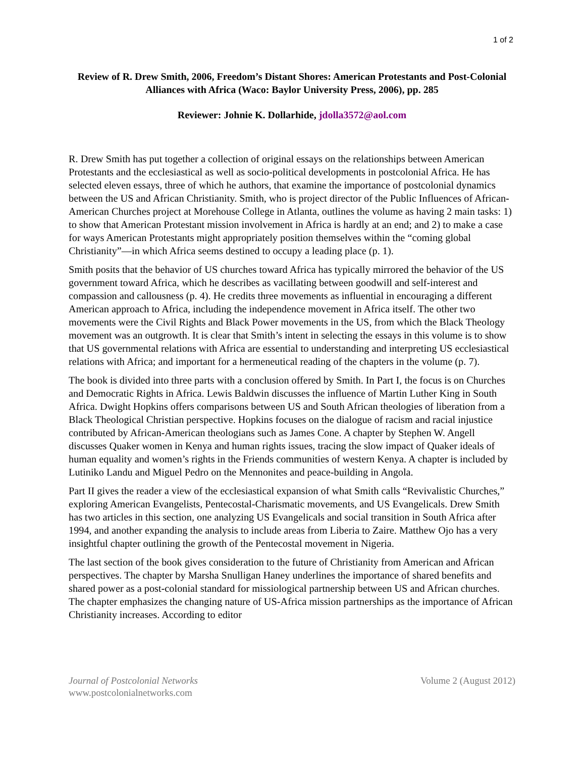1 of 2
Review of R. Drew Smith, 2006, Freedom’s Distant Shores: American Protestants and Post-Colonial Alliances with Africa (Waco: Baylor University Press, 2006), pp. 285
Reviewer: Johnie K. Dollarhide, jdolla3572@aol.com
R. Drew Smith has put together a collection of original essays on the relationships between American Protestants and the ecclesiastical as well as socio-political developments in postcolonial Africa. He has selected eleven essays, three of which he authors, that examine the importance of postcolonial dynamics between the US and African Christianity. Smith, who is project director of the Public Influences of African-American Churches project at Morehouse College in Atlanta, outlines the volume as having 2 main tasks: 1) to show that American Protestant mission involvement in Africa is hardly at an end; and 2) to make a case for ways American Protestants might appropriately position themselves within the “coming global Christianity”—in which Africa seems destined to occupy a leading place (p. 1).
Smith posits that the behavior of US churches toward Africa has typically mirrored the behavior of the US government toward Africa, which he describes as vacillating between goodwill and self-interest and compassion and callousness (p. 4). He credits three movements as influential in encouraging a different American approach to Africa, including the independence movement in Africa itself. The other two movements were the Civil Rights and Black Power movements in the US, from which the Black Theology movement was an outgrowth. It is clear that Smith’s intent in selecting the essays in this volume is to show that US governmental relations with Africa are essential to understanding and interpreting US ecclesiastical relations with Africa; and important for a hermeneutical reading of the chapters in the volume (p. 7).
The book is divided into three parts with a conclusion offered by Smith. In Part I, the focus is on Churches and Democratic Rights in Africa. Lewis Baldwin discusses the influence of Martin Luther King in South Africa. Dwight Hopkins offers comparisons between US and South African theologies of liberation from a Black Theological Christian perspective. Hopkins focuses on the dialogue of racism and racial injustice contributed by African-American theologians such as James Cone. A chapter by Stephen W. Angell discusses Quaker women in Kenya and human rights issues, tracing the slow impact of Quaker ideals of human equality and women’s rights in the Friends communities of western Kenya. A chapter is included by Lutiniko Landu and Miguel Pedro on the Mennonites and peace-building in Angola.
Part II gives the reader a view of the ecclesiastical expansion of what Smith calls “Revivalistic Churches,” exploring American Evangelists, Pentecostal-Charismatic movements, and US Evangelicals. Drew Smith has two articles in this section, one analyzing US Evangelicals and social transition in South Africa after 1994, and another expanding the analysis to include areas from Liberia to Zaire. Matthew Ojo has a very insightful chapter outlining the growth of the Pentecostal movement in Nigeria.
The last section of the book gives consideration to the future of Christianity from American and African perspectives. The chapter by Marsha Snulligan Haney underlines the importance of shared benefits and shared power as a post-colonial standard for missiological partnership between US and African churches. The chapter emphasizes the changing nature of US-Africa mission partnerships as the importance of African Christianity increases. According to editor
Journal of Postcolonial Networks Volume 2 (August 2012)
www.postcolonialnetworks.com